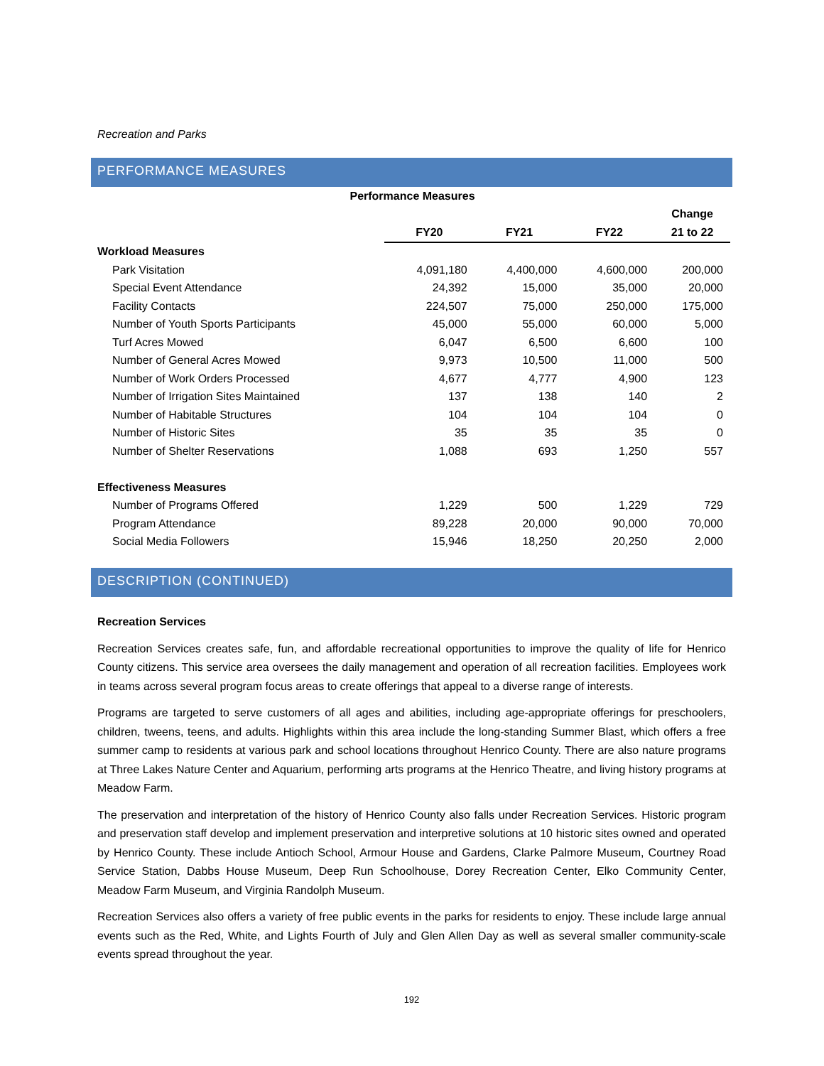Recreation and Parks
PERFORMANCE MEASURES
| Performance Measures | | | | |
| --- | --- | --- | --- | --- |
| | | | | Change |
| | FY20 | FY21 | FY22 | 21 to 22 |
| Workload Measures | | | | |
| Park Visitation | 4,091,180 | 4,400,000 | 4,600,000 | 200,000 |
| Special Event Attendance | 24,392 | 15,000 | 35,000 | 20,000 |
| Facility Contacts | 224,507 | 75,000 | 250,000 | 175,000 |
| Number of Youth Sports Participants | 45,000 | 55,000 | 60,000 | 5,000 |
| Turf Acres Mowed | 6,047 | 6,500 | 6,600 | 100 |
| Number of General Acres Mowed | 9,973 | 10,500 | 11,000 | 500 |
| Number of Work Orders Processed | 4,677 | 4,777 | 4,900 | 123 |
| Number of Irrigation Sites Maintained | 137 | 138 | 140 | 2 |
| Number of Habitable Structures | 104 | 104 | 104 | 0 |
| Number of Historic Sites | 35 | 35 | 35 | 0 |
| Number of Shelter Reservations | 1,088 | 693 | 1,250 | 557 |
| Effectiveness Measures | | | | |
| Number of Programs Offered | 1,229 | 500 | 1,229 | 729 |
| Program Attendance | 89,228 | 20,000 | 90,000 | 70,000 |
| Social Media Followers | 15,946 | 18,250 | 20,250 | 2,000 |
DESCRIPTION (CONTINUED)
Recreation Services
Recreation Services creates safe, fun, and affordable recreational opportunities to improve the quality of life for Henrico County citizens. This service area oversees the daily management and operation of all recreation facilities. Employees work in teams across several program focus areas to create offerings that appeal to a diverse range of interests.
Programs are targeted to serve customers of all ages and abilities, including age-appropriate offerings for preschoolers, children, tweens, teens, and adults. Highlights within this area include the long-standing Summer Blast, which offers a free summer camp to residents at various park and school locations throughout Henrico County. There are also nature programs at Three Lakes Nature Center and Aquarium, performing arts programs at the Henrico Theatre, and living history programs at Meadow Farm.
The preservation and interpretation of the history of Henrico County also falls under Recreation Services. Historic program and preservation staff develop and implement preservation and interpretive solutions at 10 historic sites owned and operated by Henrico County. These include Antioch School, Armour House and Gardens, Clarke Palmore Museum, Courtney Road Service Station, Dabbs House Museum, Deep Run Schoolhouse, Dorey Recreation Center, Elko Community Center, Meadow Farm Museum, and Virginia Randolph Museum.
Recreation Services also offers a variety of free public events in the parks for residents to enjoy. These include large annual events such as the Red, White, and Lights Fourth of July and Glen Allen Day as well as several smaller community-scale events spread throughout the year.
192